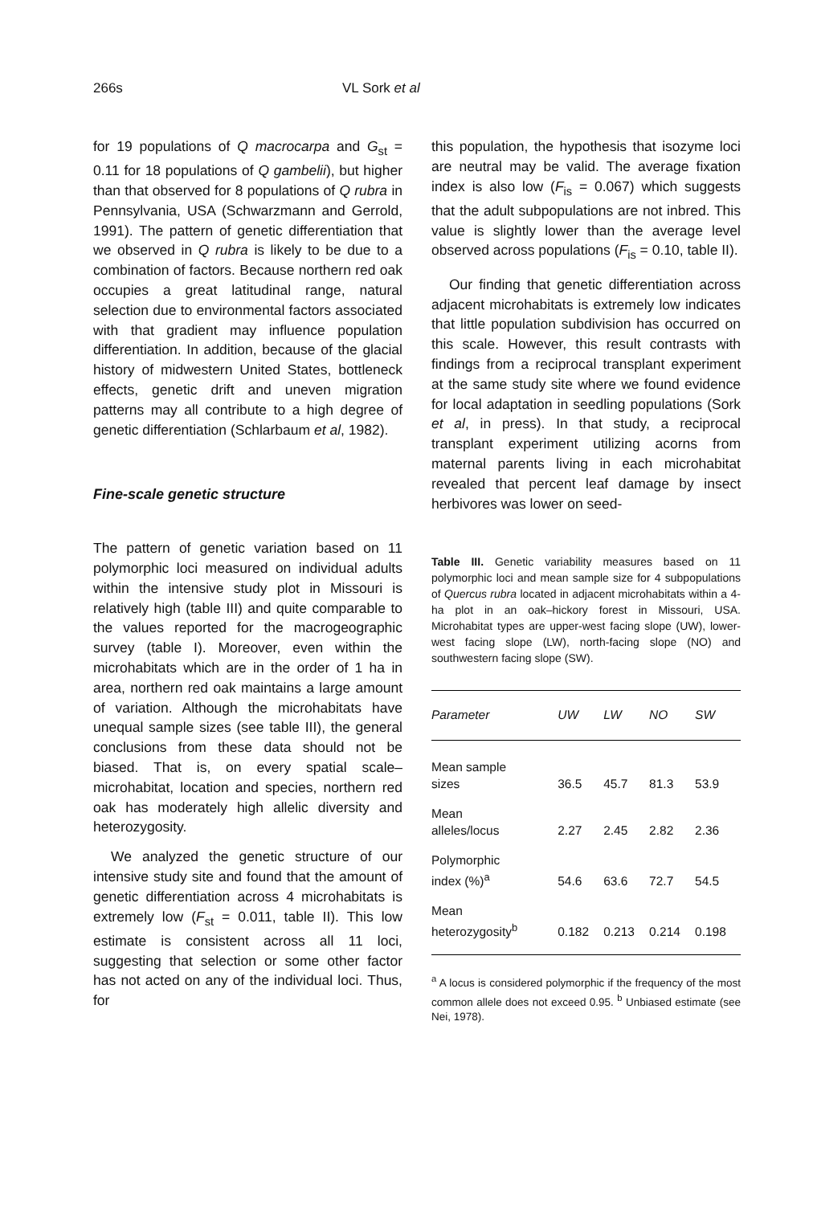266s VL Sork et al
for 19 populations of Q macrocarpa and G<sub>st</sub> = 0.11 for 18 populations of Q gambelii), but higher than that observed for 8 populations of Q rubra in Pennsylvania, USA (Schwarzmann and Gerrold, 1991). The pattern of genetic differentiation that we observed in Q rubra is likely to be due to a combination of factors. Because northern red oak occupies a great latitudinal range, natural selection due to environmental factors associated with that gradient may influence population differentiation. In addition, because of the glacial history of midwestern United States, bottleneck effects, genetic drift and uneven migration patterns may all contribute to a high degree of genetic differentiation (Schlarbaum et al, 1982).
Fine-scale genetic structure
The pattern of genetic variation based on 11 polymorphic loci measured on individual adults within the intensive study plot in Missouri is relatively high (table III) and quite comparable to the values reported for the macrogeographic survey (table I). Moreover, even within the microhabitats which are in the order of 1 ha in area, northern red oak maintains a large amount of variation. Although the microhabitats have unequal sample sizes (see table III), the general conclusions from these data should not be biased. That is, on every spatial scale–microhabitat, location and species, northern red oak has moderately high allelic diversity and heterozygosity.
We analyzed the genetic structure of our intensive study site and found that the amount of genetic differentiation across 4 microhabitats is extremely low (F<sub>st</sub> = 0.011, table II). This low estimate is consistent across all 11 loci, suggesting that selection or some other factor has not acted on any of the individual loci. Thus, for
this population, the hypothesis that isozyme loci are neutral may be valid. The average fixation index is also low (F<sub>is</sub> = 0.067) which suggests that the adult subpopulations are not inbred. This value is slightly lower than the average level observed across populations (F<sub>is</sub> = 0.10, table II).
Our finding that genetic differentiation across adjacent microhabitats is extremely low indicates that little population subdivision has occurred on this scale. However, this result contrasts with findings from a reciprocal transplant experiment at the same study site where we found evidence for local adaptation in seedling populations (Sork et al, in press). In that study, a reciprocal transplant experiment utilizing acorns from maternal parents living in each microhabitat revealed that percent leaf damage by insect herbivores was lower on seed-
Table III. Genetic variability measures based on 11 polymorphic loci and mean sample size for 4 subpopulations of Quercus rubra located in adjacent microhabitats within a 4-ha plot in an oak–hickory forest in Missouri, USA. Microhabitat types are upper-west facing slope (UW), lower-west facing slope (LW), north-facing slope (NO) and southwestern facing slope (SW).
| Parameter | UW | LW | NO | SW |
| --- | --- | --- | --- | --- |
| Mean sample sizes | 36.5 | 45.7 | 81.3 | 53.9 |
| Mean alleles/locus | 2.27 | 2.45 | 2.82 | 2.36 |
| Polymorphic index (%)<sup>a</sup> | 54.6 | 63.6 | 72.7 | 54.5 |
| Mean heterozygosity<sup>b</sup> | 0.182 | 0.213 | 0.214 | 0.198 |
<sup>a</sup> A locus is considered polymorphic if the frequency of the most common allele does not exceed 0.95. <sup>b</sup> Unbiased estimate (see Nei, 1978).